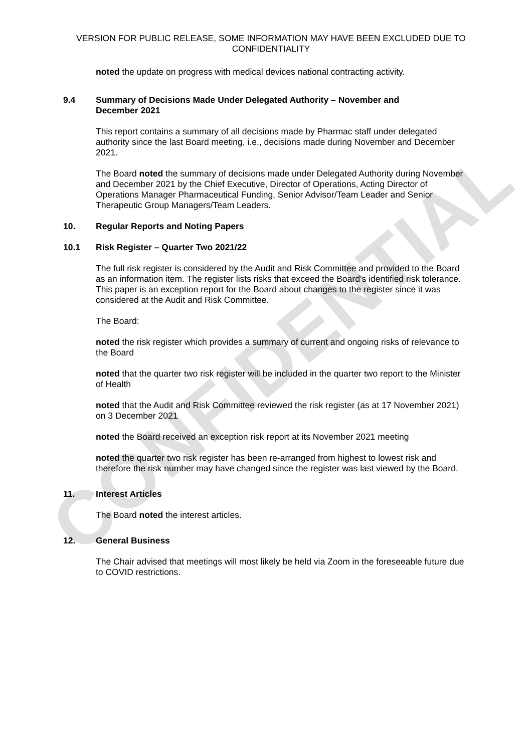CONFIDENTIAL
VERSION FOR PUBLIC RELEASE, SOME INFORMATION MAY HAVE BEEN EXCLUDED DUE TO CONFIDENTIALITY
noted the update on progress with medical devices national contracting activity.
9.4 Summary of Decisions Made Under Delegated Authority – November and December 2021
This report contains a summary of all decisions made by Pharmac staff under delegated authority since the last Board meeting, i.e., decisions made during November and December 2021.
The Board noted the summary of decisions made under Delegated Authority during November and December 2021 by the Chief Executive, Director of Operations, Acting Director of Operations Manager Pharmaceutical Funding, Senior Advisor/Team Leader and Senior Therapeutic Group Managers/Team Leaders.
10. Regular Reports and Noting Papers
10.1 Risk Register – Quarter Two 2021/22
The full risk register is considered by the Audit and Risk Committee and provided to the Board as an information item. The register lists risks that exceed the Board’s identified risk tolerance. This paper is an exception report for the Board about changes to the register since it was considered at the Audit and Risk Committee.
The Board:
noted the risk register which provides a summary of current and ongoing risks of relevance to the Board
noted that the quarter two risk register will be included in the quarter two report to the Minister of Health
noted that the Audit and Risk Committee reviewed the risk register (as at 17 November 2021) on 3 December 2021
noted the Board received an exception risk report at its November 2021 meeting
noted the quarter two risk register has been re-arranged from highest to lowest risk and therefore the risk number may have changed since the register was last viewed by the Board.
11. Interest Articles
The Board noted the interest articles.
12. General Business
The Chair advised that meetings will most likely be held via Zoom in the foreseeable future due to COVID restrictions.